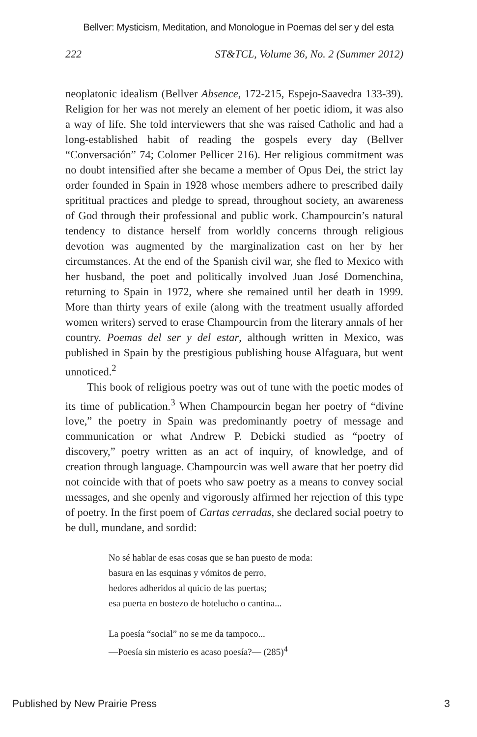Bellver: Mysticism, Meditation, and Monologue in Poemas del ser y del esta
222 ST&TCL, Volume 36, No. 2 (Summer 2012)
neoplatonic idealism (Bellver Absence, 172-215, Espejo-Saavedra 133-39). Religion for her was not merely an element of her poetic idiom, it was also a way of life. She told interviewers that she was raised Catholic and had a long-established habit of reading the gospels every day (Bellver “Conversación” 74; Colomer Pellicer 216). Her religious commitment was no doubt intensified after she became a member of Opus Dei, the strict lay order founded in Spain in 1928 whose members adhere to prescribed daily sprititual practices and pledge to spread, throughout society, an awareness of God through their professional and public work. Champourcin’s natural tendency to distance herself from worldly concerns through religious devotion was augmented by the marginalization cast on her by her circumstances. At the end of the Spanish civil war, she fled to Mexico with her husband, the poet and politically involved Juan José Domenchina, returning to Spain in 1972, where she remained until her death in 1999. More than thirty years of exile (along with the treatment usually afforded women writers) served to erase Champourcin from the literary annals of her country. Poemas del ser y del estar, although written in Mexico, was published in Spain by the prestigious publishing house Alfaguara, but went unnoticed.<sup>2</sup>
This book of religious poetry was out of tune with the poetic modes of its time of publication.<sup>3</sup> When Champourcin began her poetry of “divine love,” the poetry in Spain was predominantly poetry of message and communication or what Andrew P. Debicki studied as “poetry of discovery,” poetry written as an act of inquiry, of knowledge, and of creation through language. Champourcin was well aware that her poetry did not coincide with that of poets who saw poetry as a means to convey social messages, and she openly and vigorously affirmed her rejection of this type of poetry. In the first poem of Cartas cerradas, she declared social poetry to be dull, mundane, and sordid:
No sé hablar de esas cosas que se han puesto de moda:
basura en las esquinas y vómitos de perro,
hedores adheridos al quicio de las puertas;
esa puerta en bostezo de hotelucho o cantina...
La poesía “social” no se me da tampoco...
—Poesía sin misterio es acaso poesía?— (285)<sup>4</sup>
Published by New Prairie Press 3